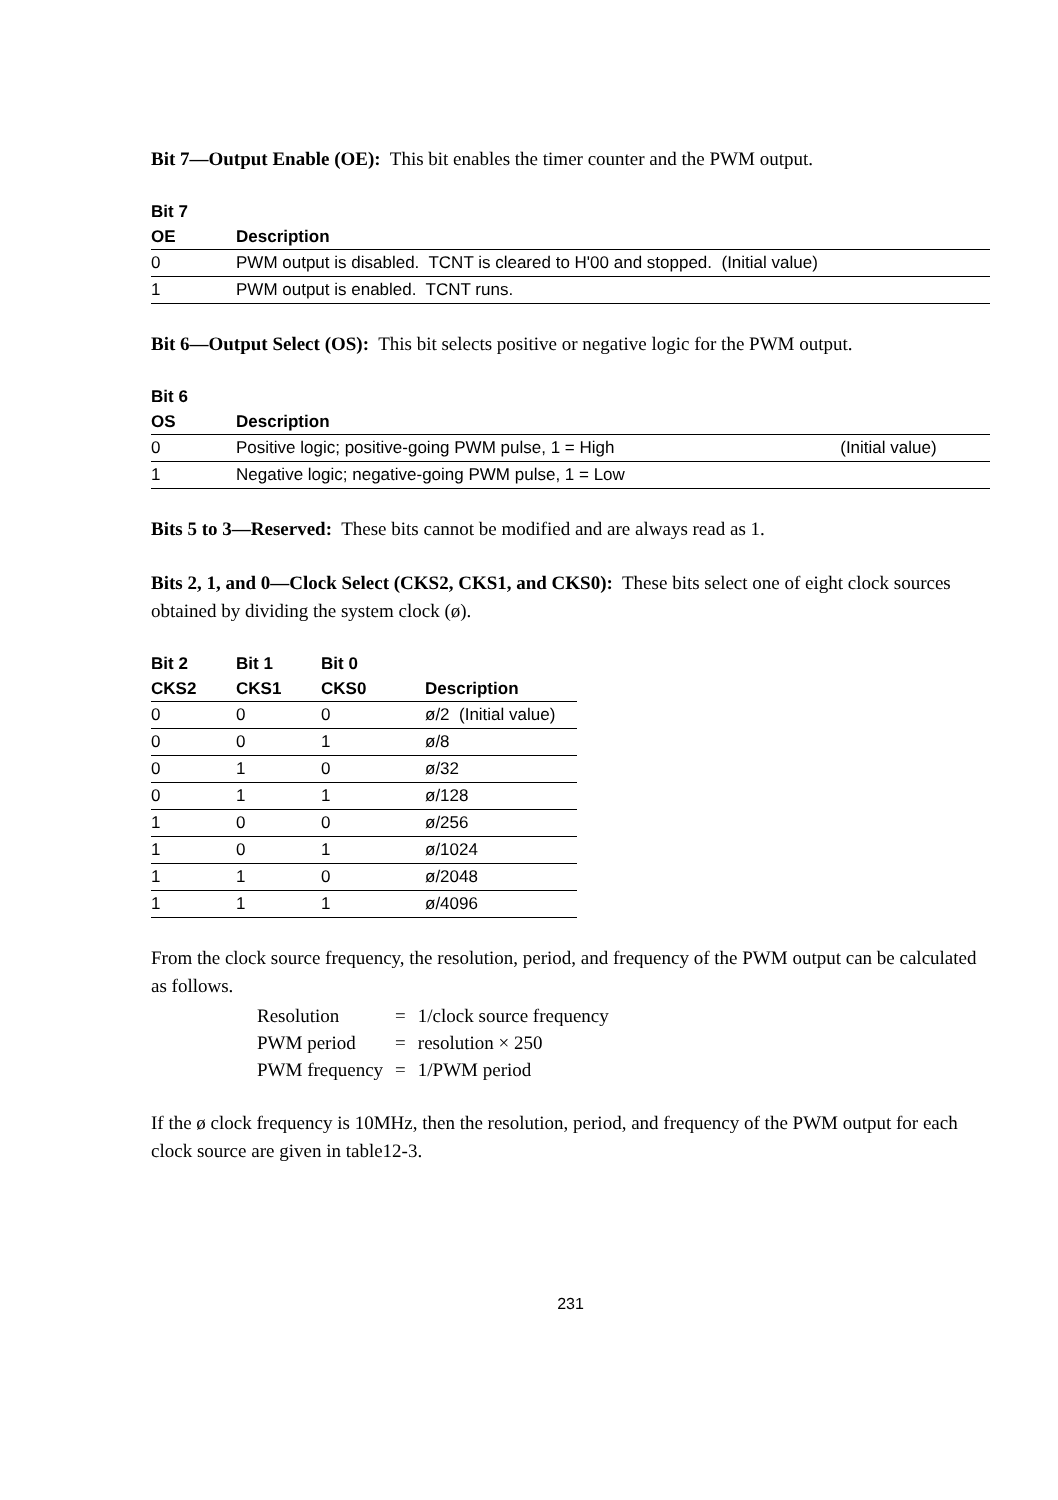Bit 7—Output Enable (OE): This bit enables the timer counter and the PWM output.
| Bit 7 | |
| --- | --- |
| OE | Description |
| 0 | PWM output is disabled. TCNT is cleared to H'00 and stopped. (Initial value) |
| 1 | PWM output is enabled. TCNT runs. |
Bit 6—Output Select (OS): This bit selects positive or negative logic for the PWM output.
| Bit 6 | | |
| --- | --- | --- |
| OS | Description | |
| 0 | Positive logic; positive-going PWM pulse, 1 = High | (Initial value) |
| 1 | Negative logic; negative-going PWM pulse, 1 = Low | |
Bits 5 to 3—Reserved: These bits cannot be modified and are always read as 1.
Bits 2, 1, and 0—Clock Select (CKS2, CKS1, and CKS0): These bits select one of eight clock sources obtained by dividing the system clock (ø).
| Bit 2 | Bit 1 | Bit 0 | |
| --- | --- | --- | --- |
| CKS2 | CKS1 | CKS0 | Description |
| 0 | 0 | 0 | ø/2 (Initial value) |
| 0 | 0 | 1 | ø/8 |
| 0 | 1 | 0 | ø/32 |
| 0 | 1 | 1 | ø/128 |
| 1 | 0 | 0 | ø/256 |
| 1 | 0 | 1 | ø/1024 |
| 1 | 1 | 0 | ø/2048 |
| 1 | 1 | 1 | ø/4096 |
From the clock source frequency, the resolution, period, and frequency of the PWM output can be calculated as follows.
| Resolution | = | 1/clock source frequency |
| PWM period | = | resolution × 250 |
| PWM frequency | = | 1/PWM period |
If the ø clock frequency is 10MHz, then the resolution, period, and frequency of the PWM output for each clock source are given in table12-3.
231